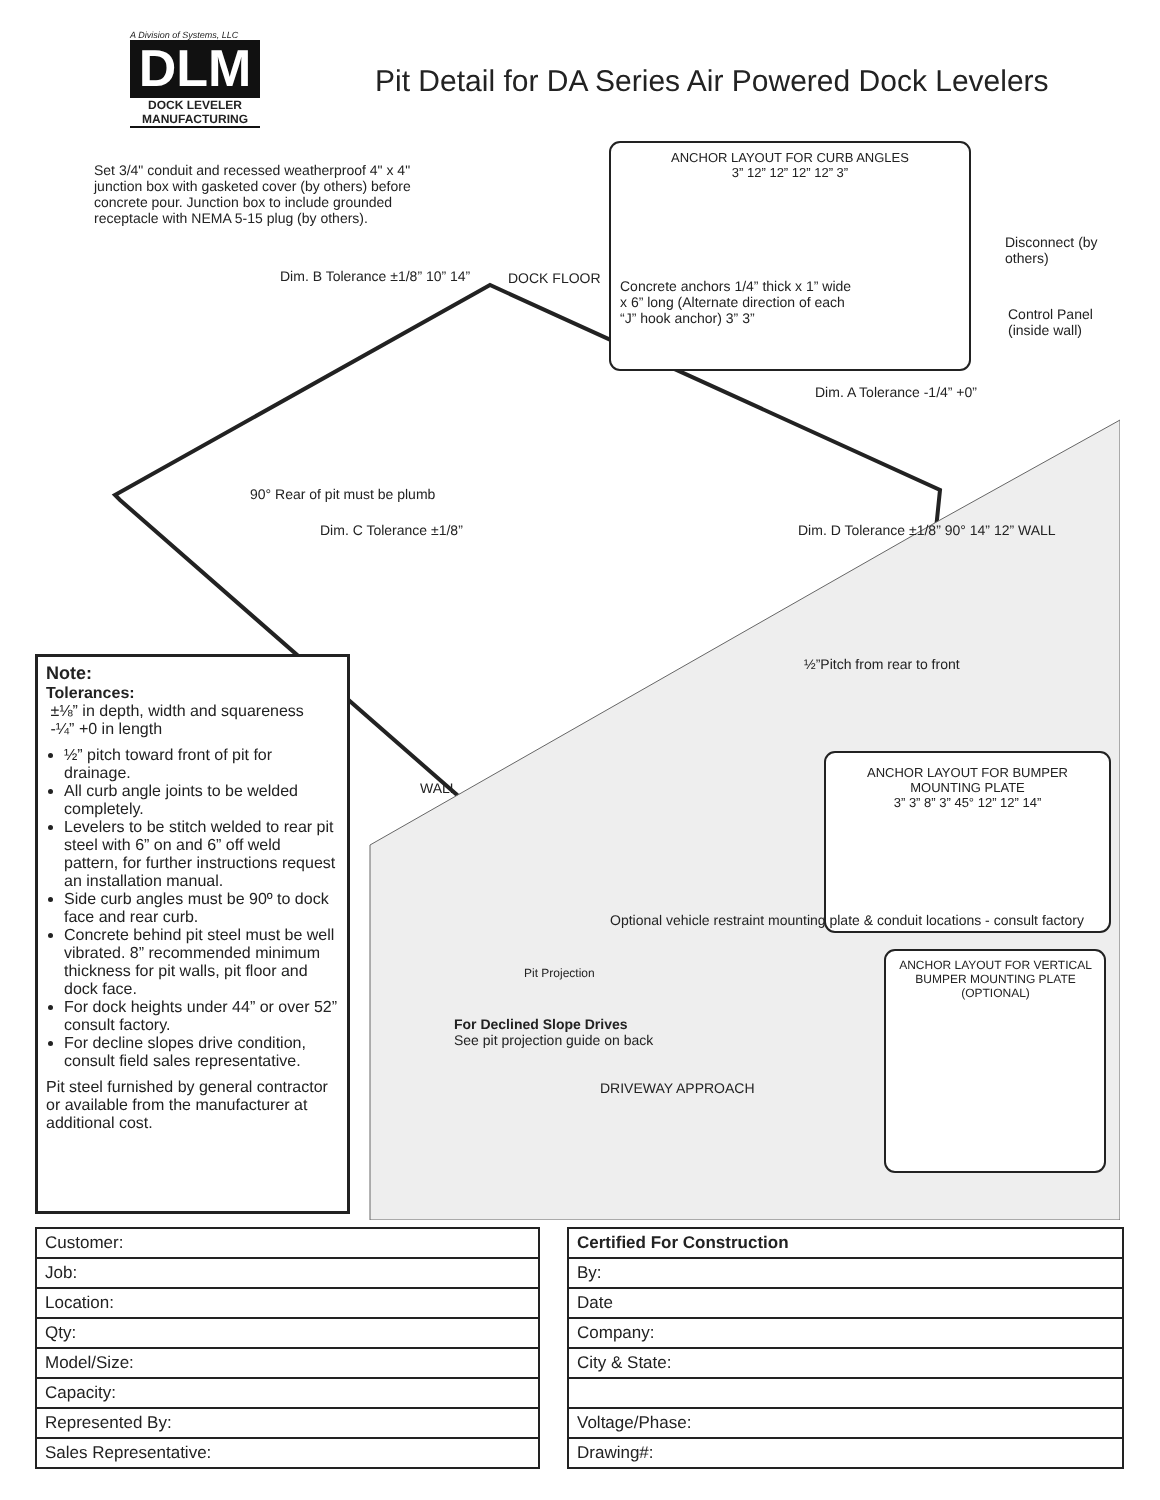A Division of Systems, LLC
DLM
DOCK LEVELER MANUFACTURING
Pit Detail for DA Series Air Powered Dock Levelers
Set 3/4" conduit and recessed weatherproof 4" x 4" junction box with gasketed cover (by others) before concrete pour. Junction box to include grounded receptacle with NEMA 5-15 plug (by others).
ANCHOR LAYOUT FOR CURB ANGLES
3” 12” 12” 12” 12” 3”
DOCK FLOOR
Concrete anchors 1/4” thick x 1” wide x 6” long (Alternate direction of each “J” hook anchor) 3” 3”
Disconnect (by others)
Control Panel (inside wall)
Dim. B Tolerance ±1/8” 10” 14”
Dim. A Tolerance -1/4” +0”
90° Rear of pit must be plumb
Dim. C Tolerance ±1/8”
Dim. D Tolerance ±1/8” 90° 14” 12” WALL
½”Pitch from rear to front
WALL
ANCHOR LAYOUT FOR BUMPER MOUNTING PLATE
3” 3” 8” 3” 45° 12” 12” 14”
ANCHOR LAYOUT FOR VERTICAL BUMPER MOUNTING PLATE (OPTIONAL)
Optional vehicle restraint mounting plate & conduit locations - consult factory
Pit Projection
For Declined Slope Drives
See pit projection guide on back
DRIVEWAY APPROACH
Note:
Tolerances:
±⅛” in depth, width and squareness
-¼” +0 in length
½” pitch toward front of pit for drainage.
All curb angle joints to be welded completely.
Levelers to be stitch welded to rear pit steel with 6” on and 6” off weld pattern, for further instructions request an installation manual.
Side curb angles must be 90º to dock face and rear curb.
Concrete behind pit steel must be well vibrated. 8” recommended minimum thickness for pit walls, pit floor and dock face.
For dock heights under 44” or over 52” consult factory.
For decline slopes drive condition, consult field sales representative.
Pit steel furnished by general contractor or available from the manufacturer at additional cost.
| Customer: |
| Job: |
| Location: |
| Qty: |
| Model/Size: |
| Capacity: |
| Represented By: |
| Sales Representative: |
| Certified For Construction |
| By: |
| Date |
| Company: |
| City & State: |
| Voltage/Phase: |
| Drawing#: |